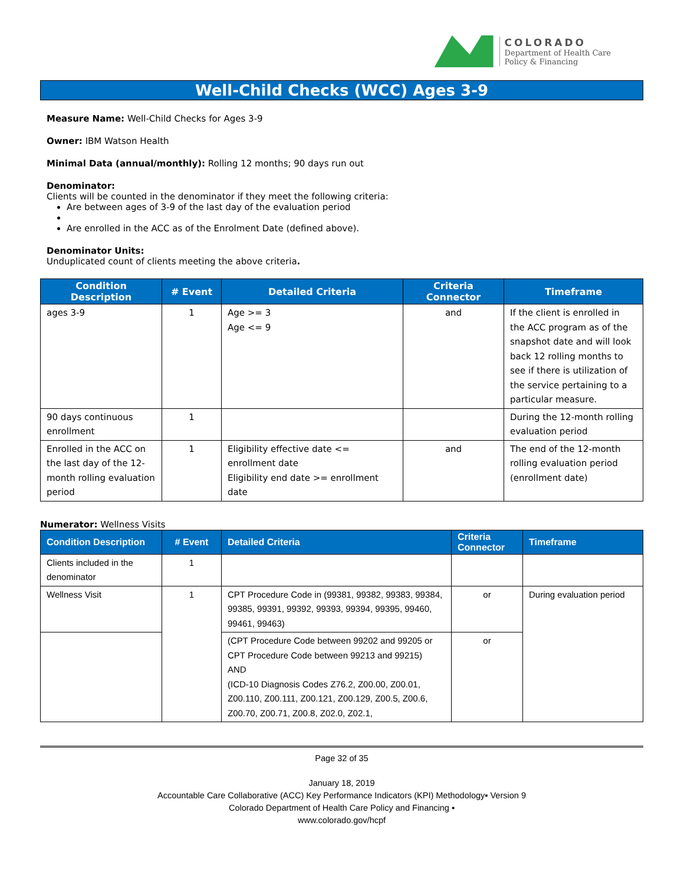COLORADO
Department of Health Care
Policy & Financing
Well-Child Checks (WCC) Ages 3-9
Measure Name: Well-Child Checks for Ages 3-9
Owner: IBM Watson Health
Minimal Data (annual/monthly): Rolling 12 months; 90 days run out
Denominator:
Clients will be counted in the denominator if they meet the following criteria:
Are between ages of 3-9 of the last day of the evaluation period
Are enrolled in the ACC as of the Enrolment Date (defined above).
Denominator Units:
Unduplicated count of clients meeting the above criteria.
| Condition Description | # Event | Detailed Criteria | Criteria Connector | Timeframe |
| --- | --- | --- | --- | --- |
| ages 3-9 | 1 | Age >= 3 Age <= 9 | and | If the client is enrolled in the ACC program as of the snapshot date and will look back 12 rolling months to see if there is utilization of the service pertaining to a particular measure. |
| 90 days continuous enrollment | 1 | | | During the 12-month rolling evaluation period |
| Enrolled in the ACC on the last day of the 12-month rolling evaluation period | 1 | Eligibility effective date <= enrollment date Eligibility end date >= enrollment date | and | The end of the 12-month rolling evaluation period (enrollment date) |
Numerator: Wellness Visits
| Condition Description | # Event | Detailed Criteria | Criteria Connector | Timeframe |
| --- | --- | --- | --- | --- |
| Clients included in the denominator | 1 | | | |
| Wellness Visit | 1 | CPT Procedure Code in (99381, 99382, 99383, 99384, 99385, 99391, 99392, 99393, 99394, 99395, 99460, 99461, 99463) | or | During evaluation period |
| | | (CPT Procedure Code between 99202 and 99205 or CPT Procedure Code between 99213 and 99215) AND (ICD-10 Diagnosis Codes Z76.2, Z00.00, Z00.01, Z00.110, Z00.111, Z00.121, Z00.129, Z00.5, Z00.6, Z00.70, Z00.71, Z00.8, Z02.0, Z02.1, | or | |
Page 32 of 35
January 18, 2019
Accountable Care Collaborative (ACC) Key Performance Indicators (KPI) Methodology▪ Version 9
Colorado Department of Health Care Policy and Financing ▪
www.colorado.gov/hcpf